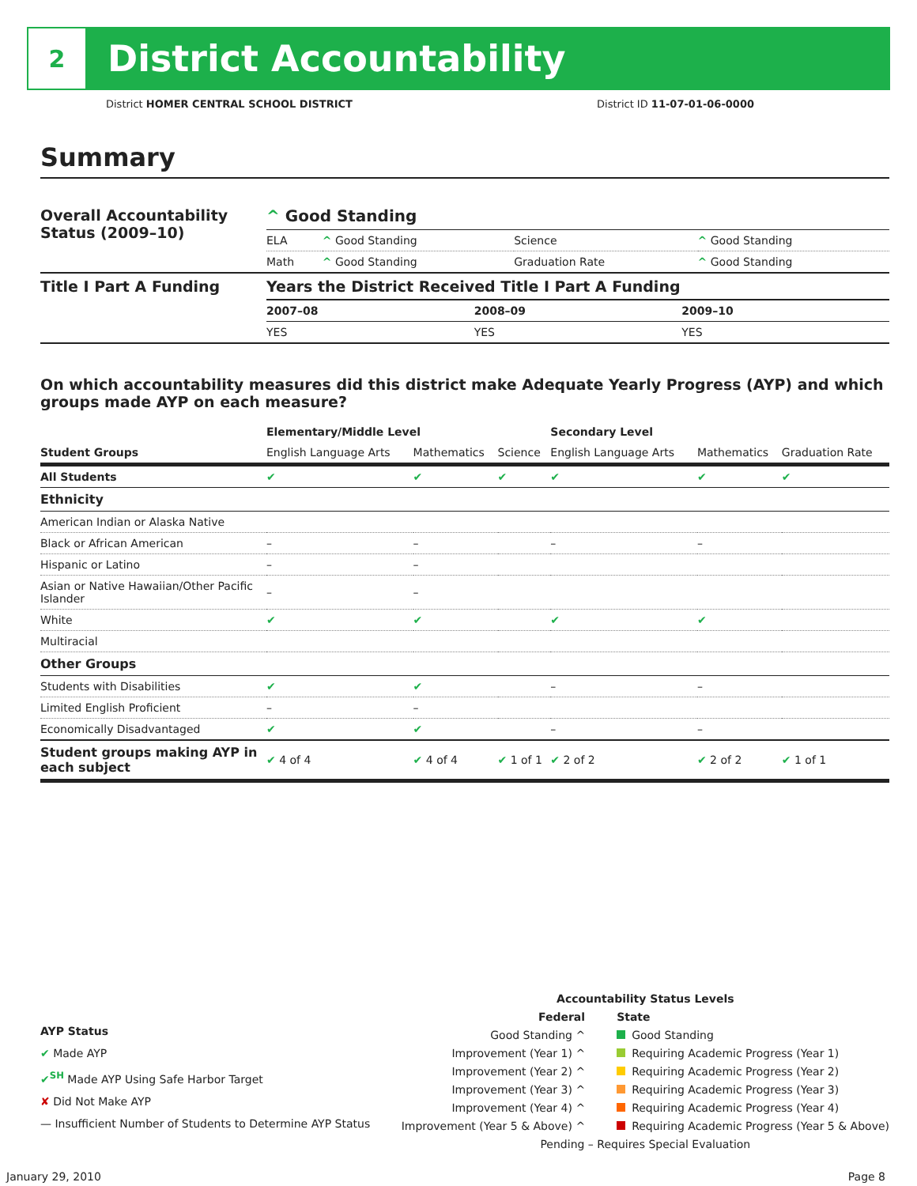2
District Accountability
District HOMER CENTRAL SCHOOL DISTRICT District ID 11-07-01-06-0000
Summary
| Overall Accountability Status (2009–10) | ^ Good Standing | | | |
| | ELA | ^ Good Standing | Science | ^ Good Standing |
| | Math | ^ Good Standing | Graduation Rate | ^ Good Standing |
| Title I Part A Funding | Years the District Received Title I Part A Funding | | |
| | 2007–08 | 2008–09 | 2009–10 |
| | YES | YES | YES |
On which accountability measures did this district make Adequate Yearly Progress (AYP) and which groups made AYP on each measure?
| | Elementary/Middle Level | | | Secondary Level | | |
| --- | --- | --- | --- | --- | --- | --- |
| Student Groups | English Language Arts | Mathematics | Science | English Language Arts | Mathematics | Graduation Rate |
| All Students | ✔ | ✔ | ✔ | ✔ | ✔ | ✔ |
| Ethnicity | | | | | | |
| American Indian or Alaska Native | | | | | | |
| Black or African American | – | – | | – | – | |
| Hispanic or Latino | – | – | | | | |
| Asian or Native Hawaiian/Other Pacific Islander | – | – | | | | |
| White | ✔ | ✔ | | ✔ | ✔ | |
| Multiracial | | | | | | |
| Other Groups | | | | | | |
| Students with Disabilities | ✔ | ✔ | | – | – | |
| Limited English Proficient | – | – | | | | |
| Economically Disadvantaged | ✔ | ✔ | | – | – | |
| Student groups making AYP in each subject | ✔ 4 of 4 | ✔ 4 of 4 | ✔ 1 of 1 | ✔ 2 of 2 | ✔ 2 of 2 | ✔ 1 of 1 |
AYP Status
✔ Made AYP
✔<sup>SH</sup> Made AYP Using Safe Harbor Target
✘ Did Not Make AYP
— Insufficient Number of Students to Determine AYP Status
Accountability Status Levels
Federal
Good Standing ^
Improvement (Year 1) ^
Improvement (Year 2) ^
Improvement (Year 3) ^
Improvement (Year 4) ^
Improvement (Year 5 & Above) ^
State
Good Standing
Requiring Academic Progress (Year 1)
Requiring Academic Progress (Year 2)
Requiring Academic Progress (Year 3)
Requiring Academic Progress (Year 4)
Requiring Academic Progress (Year 5 & Above)
Pending – Requires Special Evaluation
January 29, 2010 Page 8